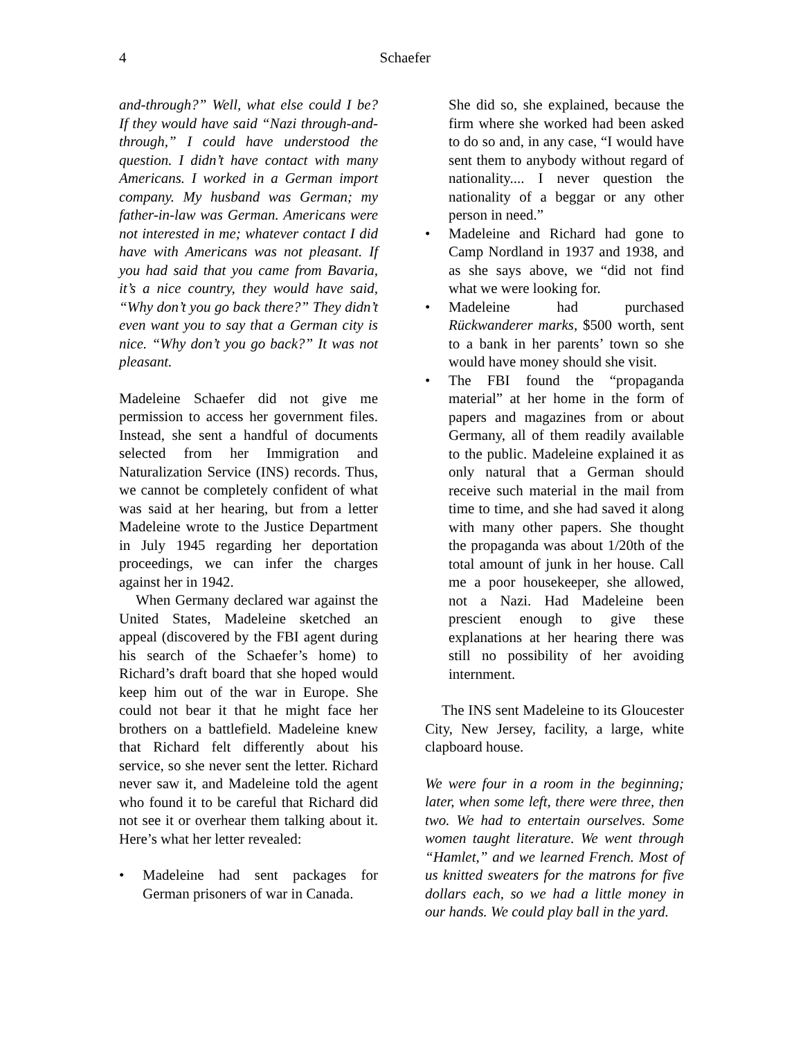4
Schaefer
and-through?” Well, what else could I be? If they would have said “Nazi through-and-through,” I could have understood the question. I didn’t have contact with many Americans. I worked in a German import company. My husband was German; my father-in-law was German. Americans were not interested in me; whatever contact I did have with Americans was not pleasant. If you had said that you came from Bavaria, it’s a nice country, they would have said, “Why don’t you go back there?” They didn’t even want you to say that a German city is nice. “Why don’t you go back?” It was not pleasant.
Madeleine Schaefer did not give me permission to access her government files. Instead, she sent a handful of documents selected from her Immigration and Naturalization Service (INS) records. Thus, we cannot be completely confident of what was said at her hearing, but from a letter Madeleine wrote to the Justice Department in July 1945 regarding her deportation proceedings, we can infer the charges against her in 1942.
When Germany declared war against the United States, Madeleine sketched an appeal (discovered by the FBI agent during his search of the Schaefer’s home) to Richard’s draft board that she hoped would keep him out of the war in Europe. She could not bear it that he might face her brothers on a battlefield. Madeleine knew that Richard felt differently about his service, so she never sent the letter. Richard never saw it, and Madeleine told the agent who found it to be careful that Richard did not see it or overhear them talking about it. Here’s what her letter revealed:
• Madeleine had sent packages for German prisoners of war in Canada.
She did so, she explained, because the firm where she worked had been asked to do so and, in any case, “I would have sent them to anybody without regard of nationality.... I never question the nationality of a beggar or any other person in need.”
• Madeleine and Richard had gone to Camp Nordland in 1937 and 1938, and as she says above, we “did not find what we were looking for.
• Madeleine had purchased Rückwanderer marks, $500 worth, sent to a bank in her parents’ town so she would have money should she visit.
• The FBI found the “propaganda material” at her home in the form of papers and magazines from or about Germany, all of them readily available to the public. Madeleine explained it as only natural that a German should receive such material in the mail from time to time, and she had saved it along with many other papers. She thought the propaganda was about 1/20th of the total amount of junk in her house. Call me a poor housekeeper, she allowed, not a Nazi. Had Madeleine been prescient enough to give these explanations at her hearing there was still no possibility of her avoiding internment.
The INS sent Madeleine to its Gloucester City, New Jersey, facility, a large, white clapboard house.
We were four in a room in the beginning; later, when some left, there were three, then two. We had to entertain ourselves. Some women taught literature. We went through “Hamlet,” and we learned French. Most of us knitted sweaters for the matrons for five dollars each, so we had a little money in our hands. We could play ball in the yard.